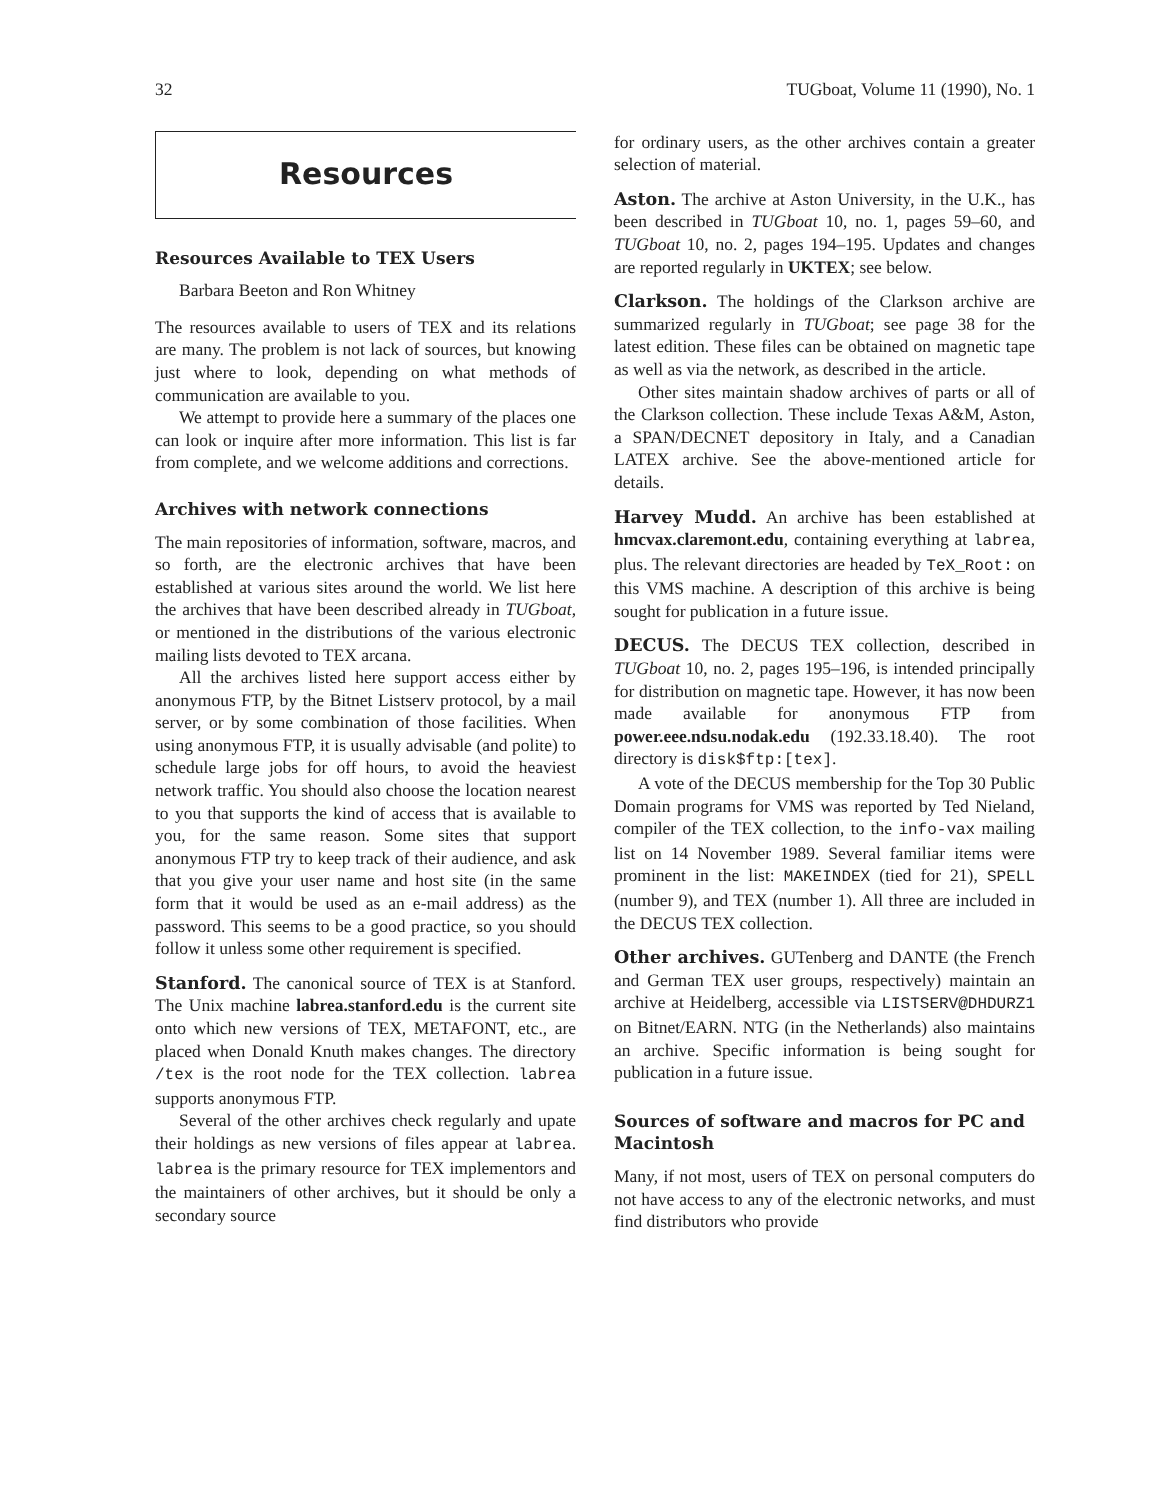32 TUGboat, Volume 11 (1990), No. 1
Resources
Resources Available to TEX Users
Barbara Beeton and Ron Whitney
The resources available to users of TEX and its relations are many. The problem is not lack of sources, but knowing just where to look, depending on what methods of communication are available to you.
We attempt to provide here a summary of the places one can look or inquire after more information. This list is far from complete, and we welcome additions and corrections.
Archives with network connections
The main repositories of information, software, macros, and so forth, are the electronic archives that have been established at various sites around the world. We list here the archives that have been described already in TUGboat, or mentioned in the distributions of the various electronic mailing lists devoted to TEX arcana.
All the archives listed here support access either by anonymous FTP, by the Bitnet Listserv protocol, by a mail server, or by some combination of those facilities. When using anonymous FTP, it is usually advisable (and polite) to schedule large jobs for off hours, to avoid the heaviest network traffic. You should also choose the location nearest to you that supports the kind of access that is available to you, for the same reason. Some sites that support anonymous FTP try to keep track of their audience, and ask that you give your user name and host site (in the same form that it would be used as an e-mail address) as the password. This seems to be a good practice, so you should follow it unless some other requirement is specified.
Stanford. The canonical source of TEX is at Stanford. The Unix machine labrea.stanford.edu is the current site onto which new versions of TEX, METAFONT, etc., are placed when Donald Knuth makes changes. The directory /tex is the root node for the TEX collection. labrea supports anonymous FTP.
Several of the other archives check regularly and upate their holdings as new versions of files appear at labrea. labrea is the primary resource for TEX implementors and the maintainers of other archives, but it should be only a secondary source
for ordinary users, as the other archives contain a greater selection of material.
Aston. The archive at Aston University, in the U.K., has been described in TUGboat 10, no. 1, pages 59–60, and TUGboat 10, no. 2, pages 194–195. Updates and changes are reported regularly in UKTEX; see below.
Clarkson. The holdings of the Clarkson archive are summarized regularly in TUGboat; see page 38 for the latest edition. These files can be obtained on magnetic tape as well as via the network, as described in the article.
Other sites maintain shadow archives of parts or all of the Clarkson collection. These include Texas A&M, Aston, a SPAN/DECNET depository in Italy, and a Canadian LATEX archive. See the above-mentioned article for details.
Harvey Mudd. An archive has been established at hmcvax.claremont.edu, containing everything at labrea, plus. The relevant directories are headed by TeX_Root: on this VMS machine. A description of this archive is being sought for publication in a future issue.
DECUS. The DECUS TEX collection, described in TUGboat 10, no. 2, pages 195–196, is intended principally for distribution on magnetic tape. However, it has now been made available for anonymous FTP from power.eee.ndsu.nodak.edu (192.33.18.40). The root directory is disk$ftp:[tex].
A vote of the DECUS membership for the Top 30 Public Domain programs for VMS was reported by Ted Nieland, compiler of the TEX collection, to the info-vax mailing list on 14 November 1989. Several familiar items were prominent in the list: MAKEINDEX (tied for 21), SPELL (number 9), and TEX (number 1). All three are included in the DECUS TEX collection.
Other archives. GUTenberg and DANTE (the French and German TEX user groups, respectively) maintain an archive at Heidelberg, accessible via LISTSERV@DHDURZ1 on Bitnet/EARN. NTG (in the Netherlands) also maintains an archive. Specific information is being sought for publication in a future issue.
Sources of software and macros for PC and Macintosh
Many, if not most, users of TEX on personal computers do not have access to any of the electronic networks, and must find distributors who provide